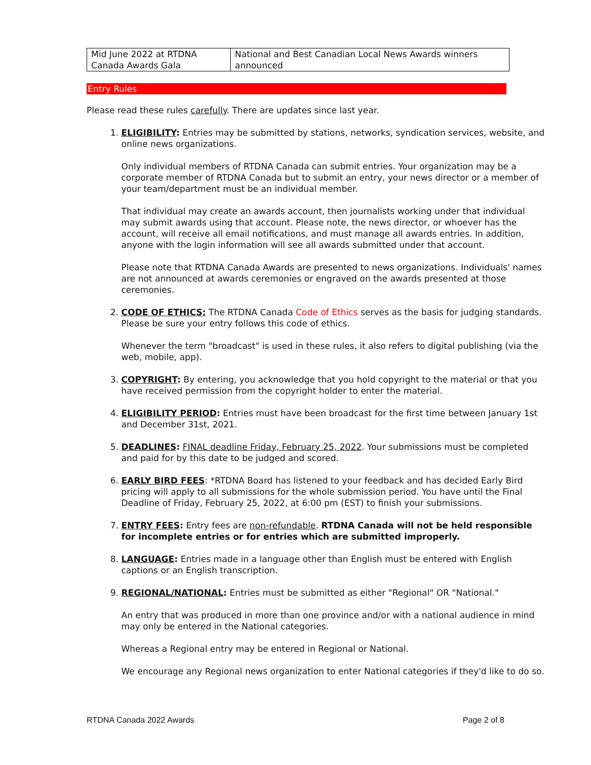| Mid June 2022 at RTDNA Canada Awards Gala | National and Best Canadian Local News Awards winners announced |
Entry Rules
Please read these rules carefully. There are updates since last year.
1. ELIGIBILITY: Entries may be submitted by stations, networks, syndication services, website, and online news organizations.
Only individual members of RTDNA Canada can submit entries. Your organization may be a corporate member of RTDNA Canada but to submit an entry, your news director or a member of your team/department must be an individual member.
That individual may create an awards account, then journalists working under that individual may submit awards using that account. Please note, the news director, or whoever has the account, will receive all email notifications, and must manage all awards entries. In addition, anyone with the login information will see all awards submitted under that account.
Please note that RTDNA Canada Awards are presented to news organizations. Individuals' names are not announced at awards ceremonies or engraved on the awards presented at those ceremonies.
2. CODE OF ETHICS: The RTDNA Canada Code of Ethics serves as the basis for judging standards. Please be sure your entry follows this code of ethics.
Whenever the term "broadcast" is used in these rules, it also refers to digital publishing (via the web, mobile, app).
3. COPYRIGHT: By entering, you acknowledge that you hold copyright to the material or that you have received permission from the copyright holder to enter the material.
4. ELIGIBILITY PERIOD: Entries must have been broadcast for the first time between January 1st and December 31st, 2021.
5. DEADLINES: FINAL deadline Friday, February 25, 2022. Your submissions must be completed and paid for by this date to be judged and scored.
6. EARLY BIRD FEES: *RTDNA Board has listened to your feedback and has decided Early Bird pricing will apply to all submissions for the whole submission period. You have until the Final Deadline of Friday, February 25, 2022, at 6:00 pm (EST) to finish your submissions.
7. ENTRY FEES: Entry fees are non-refundable. RTDNA Canada will not be held responsible for incomplete entries or for entries which are submitted improperly.
8. LANGUAGE: Entries made in a language other than English must be entered with English captions or an English transcription.
9. REGIONAL/NATIONAL: Entries must be submitted as either "Regional" OR "National."
An entry that was produced in more than one province and/or with a national audience in mind may only be entered in the National categories.
Whereas a Regional entry may be entered in Regional or National.
We encourage any Regional news organization to enter National categories if they'd like to do so.
RTDNA Canada 2022 Awards Page 2 of 8